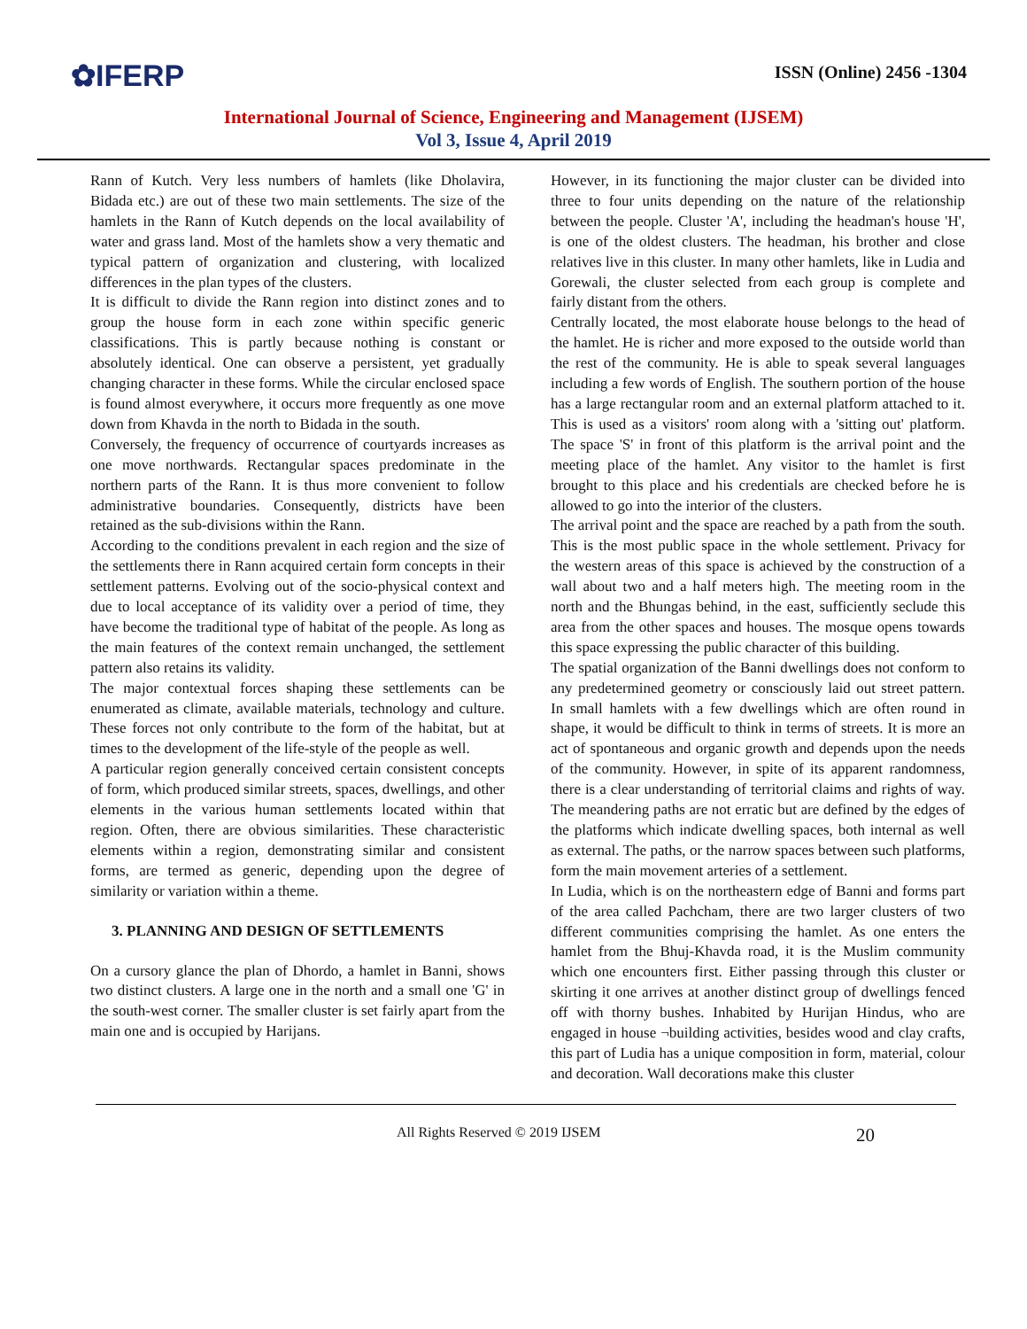✿IFERP
ISSN (Online) 2456 -1304
International Journal of Science, Engineering and Management (IJSEM)
Vol 3, Issue 4, April 2019
Rann of Kutch. Very less numbers of hamlets (like Dholavira, Bidada etc.) are out of these two main settlements. The size of the hamlets in the Rann of Kutch depends on the local availability of water and grass land. Most of the hamlets show a very thematic and typical pattern of organization and clustering, with localized differences in the plan types of the clusters.
It is difficult to divide the Rann region into distinct zones and to group the house form in each zone within specific generic classifications. This is partly because nothing is constant or absolutely identical. One can observe a persistent, yet gradually changing character in these forms. While the circular enclosed space is found almost everywhere, it occurs more frequently as one move down from Khavda in the north to Bidada in the south.
Conversely, the frequency of occurrence of courtyards increases as one move northwards. Rectangular spaces predominate in the northern parts of the Rann. It is thus more convenient to follow administrative boundaries. Consequently, districts have been retained as the sub-divisions within the Rann.
According to the conditions prevalent in each region and the size of the settlements there in Rann acquired certain form concepts in their settlement patterns. Evolving out of the socio-physical context and due to local acceptance of its validity over a period of time, they have become the traditional type of habitat of the people. As long as the main features of the context remain unchanged, the settlement pattern also retains its validity.
The major contextual forces shaping these settlements can be enumerated as climate, available materials, technology and culture. These forces not only contribute to the form of the habitat, but at times to the development of the life-style of the people as well.
A particular region generally conceived certain consistent concepts of form, which produced similar streets, spaces, dwellings, and other elements in the various human settlements located within that region. Often, there are obvious similarities. These characteristic elements within a region, demonstrating similar and consistent forms, are termed as generic, depending upon the degree of similarity or variation within a theme.
3. PLANNING AND DESIGN OF SETTLEMENTS
On a cursory glance the plan of Dhordo, a hamlet in Banni, shows two distinct clusters. A large one in the north and a small one 'G' in the south-west corner. The smaller cluster is set fairly apart from the main one and is occupied by Harijans.
However, in its functioning the major cluster can be divided into three to four units depending on the nature of the relationship between the people. Cluster 'A', including the headman's house 'H', is one of the oldest clusters. The headman, his brother and close relatives live in this cluster. In many other hamlets, like in Ludia and Gorewali, the cluster selected from each group is complete and fairly distant from the others.
Centrally located, the most elaborate house belongs to the head of the hamlet. He is richer and more exposed to the outside world than the rest of the community. He is able to speak several languages including a few words of English. The southern portion of the house has a large rectangular room and an external platform attached to it. This is used as a visitors' room along with a 'sitting out' platform. The space 'S' in front of this platform is the arrival point and the meeting place of the hamlet. Any visitor to the hamlet is first brought to this place and his credentials are checked before he is allowed to go into the interior of the clusters.
The arrival point and the space are reached by a path from the south. This is the most public space in the whole settlement. Privacy for the western areas of this space is achieved by the construction of a wall about two and a half meters high. The meeting room in the north and the Bhungas behind, in the east, sufficiently seclude this area from the other spaces and houses. The mosque opens towards this space expressing the public character of this building.
The spatial organization of the Banni dwellings does not conform to any predetermined geometry or consciously laid out street pattern. In small hamlets with a few dwellings which are often round in shape, it would be difficult to think in terms of streets. It is more an act of spontaneous and organic growth and depends upon the needs of the community. However, in spite of its apparent randomness, there is a clear understanding of territorial claims and rights of way. The meandering paths are not erratic but are defined by the edges of the platforms which indicate dwelling spaces, both internal as well as external. The paths, or the narrow spaces between such platforms, form the main movement arteries of a settlement.
In Ludia, which is on the northeastern edge of Banni and forms part of the area called Pachcham, there are two larger clusters of two different communities comprising the hamlet. As one enters the hamlet from the Bhuj-Khavda road, it is the Muslim community which one encounters first. Either passing through this cluster or skirting it one arrives at another distinct group of dwellings fenced off with thorny bushes. Inhabited by Hurijan Hindus, who are engaged in house ¬building activities, besides wood and clay crafts, this part of Ludia has a unique composition in form, material, colour and decoration. Wall decorations make this cluster
All Rights Reserved © 2019 IJSEM 20